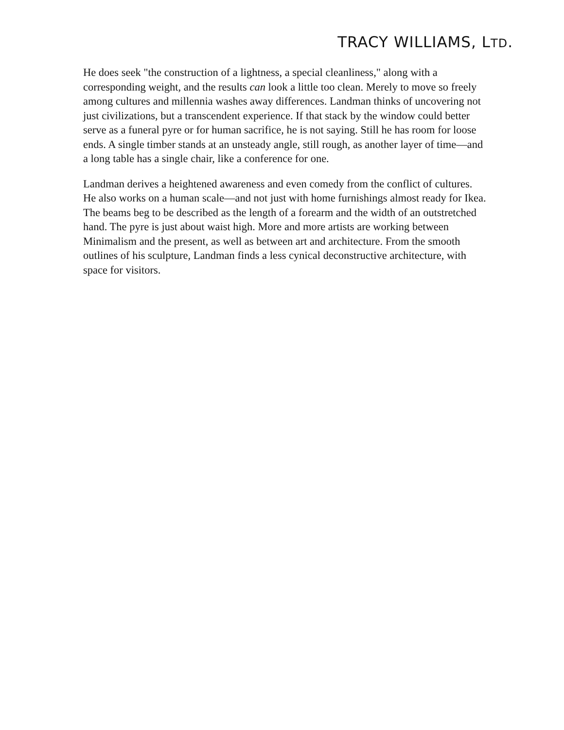TRACY WILLIAMS, LTD.
He does seek "the construction of a lightness, a special cleanliness," along with a corresponding weight, and the results can look a little too clean. Merely to move so freely among cultures and millennia washes away differences. Landman thinks of uncovering not just civilizations, but a transcendent experience. If that stack by the window could better serve as a funeral pyre or for human sacrifice, he is not saying. Still he has room for loose ends. A single timber stands at an unsteady angle, still rough, as another layer of time—and a long table has a single chair, like a conference for one.
Landman derives a heightened awareness and even comedy from the conflict of cultures. He also works on a human scale—and not just with home furnishings almost ready for Ikea. The beams beg to be described as the length of a forearm and the width of an outstretched hand. The pyre is just about waist high. More and more artists are working between Minimalism and the present, as well as between art and architecture. From the smooth outlines of his sculpture, Landman finds a less cynical deconstructive architecture, with space for visitors.